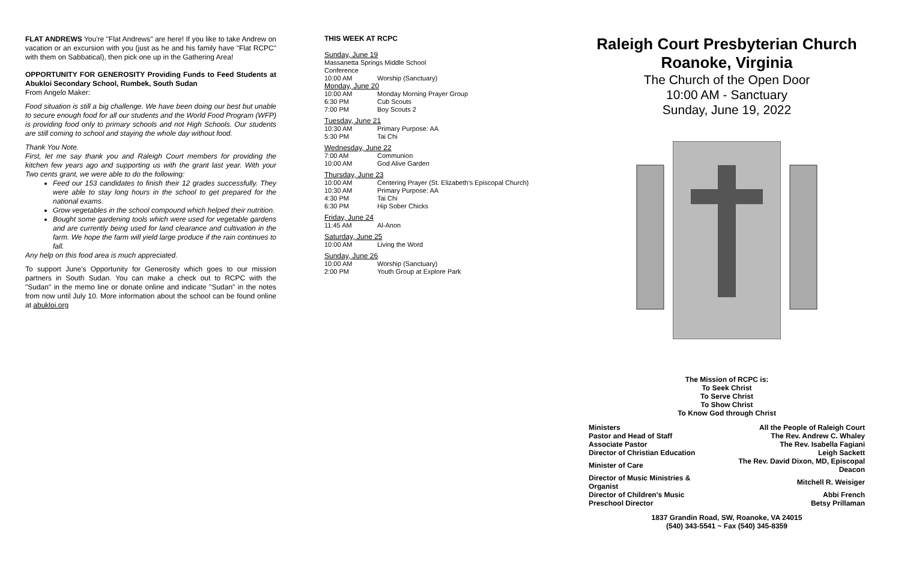FLAT ANDREWS You're "Flat Andrews" are here! If you like to take Andrew on vacation or an excursion with you (just as he and his family have "Flat RCPC" with them on Sabbatical), then pick one up in the Gathering Area!
OPPORTUNITY FOR GENEROSITY Providing Funds to Feed Students at Abukloi Secondary School, Rumbek, South Sudan
From Angelo Maker:
Food situation is still a big challenge. We have been doing our best but unable to secure enough food for all our students and the World Food Program (WFP) is providing food only to primary schools and not High Schools. Our students are still coming to school and staying the whole day without food.
Thank You Note.
First, let me say thank you and Raleigh Court members for providing the kitchen few years ago and supporting us with the grant last year. With your Two cents grant, we were able to do the following:
Feed our 153 candidates to finish their 12 grades successfully. They were able to stay long hours in the school to get prepared for the national exams.
Grow vegetables in the school compound which helped their nutrition.
Bought some gardening tools which were used for vegetable gardens and are currently being used for land clearance and cultivation in the farm. We hope the farm will yield large produce if the rain continues to fall.
Any help on this food area is much appreciated.
To support June's Opportunity for Generosity which goes to our mission partners in South Sudan. You can make a check out to RCPC with the "Sudan" in the memo line or donate online and indicate "Sudan" in the notes from now until July 10. More information about the school can be found online at abukloi.org
THIS WEEK AT RCPC
Sunday, June 19
| Massanetta Springs Middle School Conference | |
| 10:00 AM | Worship (Sanctuary) |
Monday, June 20
| 10:00 AM | Monday Morning Prayer Group |
| 6:30 PM | Cub Scouts |
| 7:00 PM | Boy Scouts 2 |
Tuesday, June 21
| 10:30 AM | Primary Purpose: AA |
| 5:30 PM | Tai Chi |
Wednesday, June 22
| 7:00 AM | Communion |
| 10:00 AM | God Alive Garden |
Thursday, June 23
| 10:00 AM | Centering Prayer (St. Elizabeth's Episcopal Church) |
| 10:30 AM | Primary Purpose: AA |
| 4:30 PM | Tai Chi |
| 6:30 PM | Hip Sober Chicks |
Friday, June 24
| 11:45 AM | Al-Anon |
Saturday, June 25
| 10:00 AM | Living the Word |
Sunday, June 26
| 10:00 AM | Worship (Sanctuary) |
| 2:00 PM | Youth Group at Explore Park |
Raleigh Court Presbyterian Church
Roanoke, Virginia
The Church of the Open Door
10:00 AM - Sanctuary
Sunday, June 19, 2022
The Mission of RCPC is:
To Seek Christ
To Serve Christ
To Show Christ
To Know God through Christ
| Ministers | All the People of Raleigh Court |
| Pastor and Head of Staff | The Rev. Andrew C. Whaley |
| Associate Pastor | The Rev. Isabella Fagiani |
| Director of Christian Education | Leigh Sackett |
| Minister of Care | The Rev. David Dixon, MD, Episcopal Deacon |
| Director of Music Ministries & Organist | Mitchell R. Weisiger |
| Director of Children's Music | Abbi French |
| Preschool Director | Betsy Prillaman |
1837 Grandin Road, SW, Roanoke, VA 24015
(540) 343-5541 ~ Fax (540) 345-8359